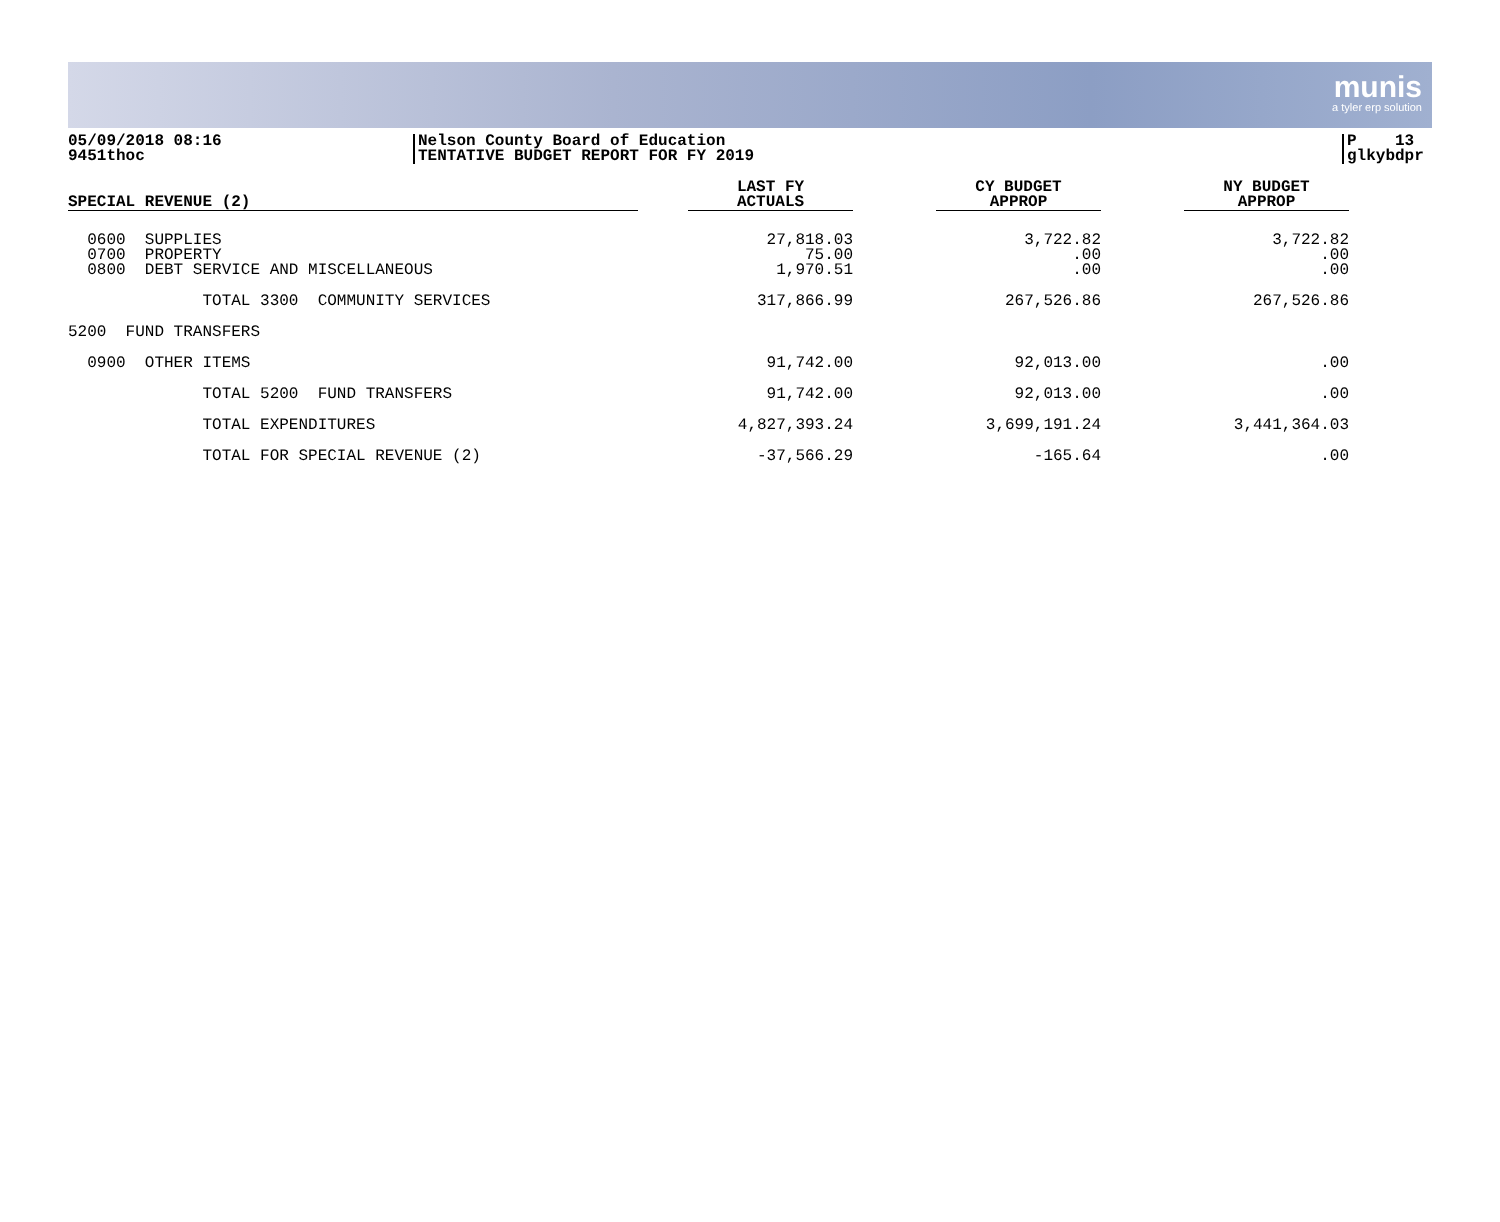munis
a tyler erp solution
05/09/2018 08:16
9451thoc
Nelson County Board of Education
TENTATIVE BUDGET REPORT FOR FY 2019
P 13
glkybdpr
| SPECIAL REVENUE (2) | | LAST FY ACTUALS | | CY BUDGET APPROP | | NY BUDGET APPROP |
| --- | --- | --- | --- | --- | --- | --- |
| 0600 SUPPLIES 0700 PROPERTY 0800 DEBT SERVICE AND MISCELLANEOUS | | 27,818.03 75.00 1,970.51 | | 3,722.82 .00 .00 | | 3,722.82 .00 .00 |
| TOTAL 3300 COMMUNITY SERVICES | | 317,866.99 | | 267,526.86 | | 267,526.86 |
| 5200 FUND TRANSFERS | | | | | | |
| 0900 OTHER ITEMS | | 91,742.00 | | 92,013.00 | | .00 |
| TOTAL 5200 FUND TRANSFERS | | 91,742.00 | | 92,013.00 | | .00 |
| TOTAL EXPENDITURES | | 4,827,393.24 | | 3,699,191.24 | | 3,441,364.03 |
| TOTAL FOR SPECIAL REVENUE (2) | | -37,566.29 | | -165.64 | | .00 |